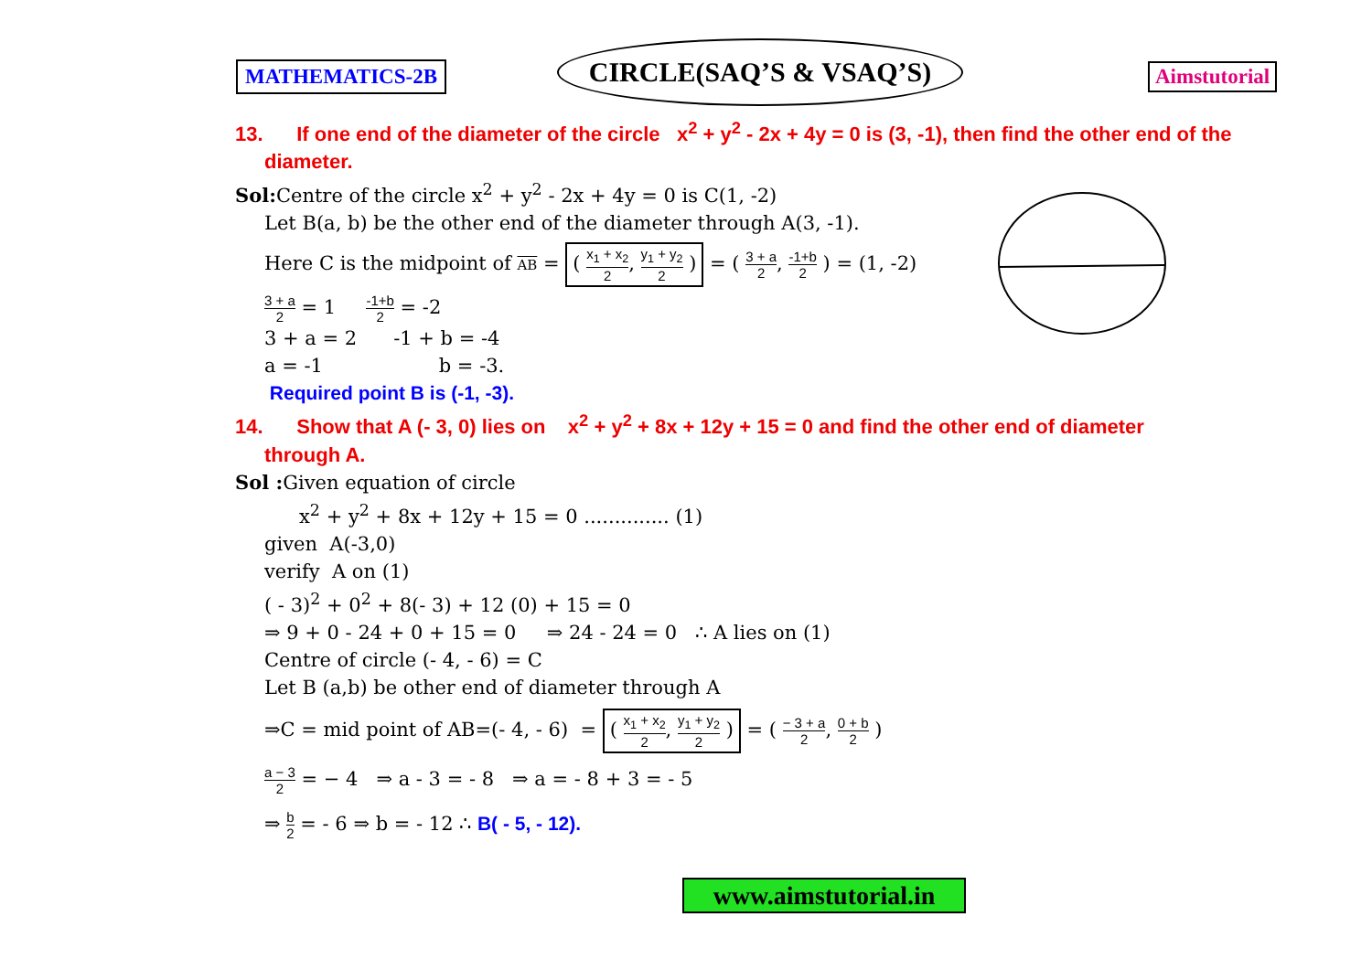MATHEMATICS-2B
CIRCLE(SAQ’S & VSAQ’S)
Aimstutorial
13. If one end of the diameter of the circle x<sup>2</sup> + y<sup>2</sup> - 2x + 4y = 0 is (3, -1), then find the other end of the
diameter.
Sol: Centre of the circle x<sup>2</sup> + y<sup>2</sup> - 2x + 4y = 0 is C(1, -2)
Let B(a, b) be the other end of the diameter through A(3, -1).
Here C is the midpoint of AB = ( x<sub>1</sub> + x<sub>2</sub> 2, y<sub>1</sub> + y<sub>2</sub> 2 ) = ( 3 + a 2, -1+b 2 ) = (1, -2)
3 + a 2 = 1 -1+b 2 = -2
3 + a = 2 -1 + b = -4
a = -1 b = -3.
Required point B is (-1, -3).
14. Show that A (- 3, 0) lies on x<sup>2</sup> + y<sup>2</sup> + 8x + 12y + 15 = 0 and find the other end of diameter
through A.
Sol : Given equation of circle
x<sup>2</sup> + y<sup>2</sup> + 8x + 12y + 15 = 0 .............. (1)
given A(-3,0)
verify A on (1)
( - 3)<sup>2</sup> + 0<sup>2</sup> + 8(- 3) + 12 (0) + 15 = 0
⇒ 9 + 0 - 24 + 0 + 15 = 0 ⇒ 24 - 24 = 0 ∴ A lies on (1)
Centre of circle (- 4, - 6) = C
Let B (a,b) be other end of diameter through A
⇒C = mid point of AB=(- 4, - 6) = ( x<sub>1</sub> + x<sub>2</sub> 2, y<sub>1</sub> + y<sub>2</sub> 2 ) = ( − 3 + a 2, 0 + b 2 )
a − 3 2 = − 4 ⇒ a - 3 = - 8 ⇒ a = - 8 + 3 = - 5
⇒ b 2 = - 6 ⇒ b = - 12 ∴ B( - 5, - 12).
www.aimstutorial.in